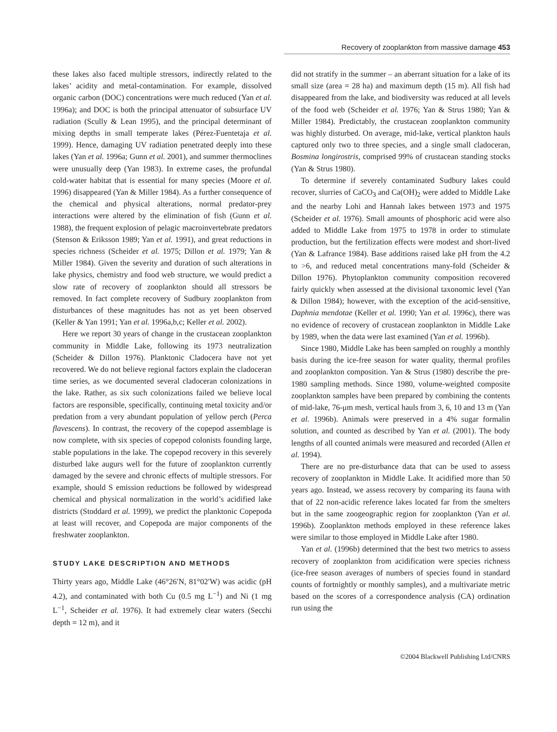Recovery of zooplankton from massive damage 453
these lakes also faced multiple stressors, indirectly related to the lakes’ acidity and metal-contamination. For example, dissolved organic carbon (DOC) concentrations were much reduced (Yan et al. 1996a); and DOC is both the principal attenuator of subsurface UV radiation (Scully & Lean 1995), and the principal determinant of mixing depths in small temperate lakes (Pérez-Fuentetaja et al. 1999). Hence, damaging UV radiation penetrated deeply into these lakes (Yan et al. 1996a; Gunn et al. 2001), and summer thermoclines were unusually deep (Yan 1983). In extreme cases, the profundal cold-water habitat that is essential for many species (Moore et al. 1996) disappeared (Yan & Miller 1984). As a further consequence of the chemical and physical alterations, normal predator-prey interactions were altered by the elimination of fish (Gunn et al. 1988), the frequent explosion of pelagic macroinvertebrate predators (Stenson & Eriksson 1989; Yan et al. 1991), and great reductions in species richness (Scheider et al. 1975; Dillon et al. 1979; Yan & Miller 1984). Given the severity and duration of such alterations in lake physics, chemistry and food web structure, we would predict a slow rate of recovery of zooplankton should all stressors be removed. In fact complete recovery of Sudbury zooplankton from disturbances of these magnitudes has not as yet been observed (Keller & Yan 1991; Yan et al. 1996a,b,c; Keller et al. 2002).
Here we report 30 years of change in the crustacean zooplankton community in Middle Lake, following its 1973 neutralization (Scheider & Dillon 1976). Planktonic Cladocera have not yet recovered. We do not believe regional factors explain the cladoceran time series, as we documented several cladoceran colonizations in the lake. Rather, as six such colonizations failed we believe local factors are responsible, specifically, continuing metal toxicity and/or predation from a very abundant population of yellow perch (Perca flavescens). In contrast, the recovery of the copepod assemblage is now complete, with six species of copepod colonists founding large, stable populations in the lake. The copepod recovery in this severely disturbed lake augurs well for the future of zooplankton currently damaged by the severe and chronic effects of multiple stressors. For example, should S emission reductions be followed by widespread chemical and physical normalization in the world’s acidified lake districts (Stoddard et al. 1999), we predict the planktonic Copepoda at least will recover, and Copepoda are major components of the freshwater zooplankton.
STUDY LAKE DESCRIPTION AND METHODS
Thirty years ago, Middle Lake (46°26′N, 81°02′W) was acidic (pH 4.2), and contaminated with both Cu (0.5 mg L<sup>−1</sup>) and Ni (1 mg L<sup>−1</sup>, Scheider et al. 1976). It had extremely clear waters (Secchi depth = 12 m), and it
did not stratify in the summer – an aberrant situation for a lake of its small size (area = 28 ha) and maximum depth (15 m). All fish had disappeared from the lake, and biodiversity was reduced at all levels of the food web (Scheider et al. 1976; Yan & Strus 1980; Yan & Miller 1984). Predictably, the crustacean zooplankton community was highly disturbed. On average, mid-lake, vertical plankton hauls captured only two to three species, and a single small cladoceran, Bosmina longirostris, comprised 99% of crustacean standing stocks (Yan & Strus 1980).
To determine if severely contaminated Sudbury lakes could recover, slurries of CaCO<sub>3</sub> and Ca(OH)<sub>2</sub> were added to Middle Lake and the nearby Lohi and Hannah lakes between 1973 and 1975 (Scheider et al. 1976). Small amounts of phosphoric acid were also added to Middle Lake from 1975 to 1978 in order to stimulate production, but the fertilization effects were modest and short-lived (Yan & Lafrance 1984). Base additions raised lake pH from the 4.2 to >6, and reduced metal concentrations many-fold (Scheider & Dillon 1976). Phytoplankton community composition recovered fairly quickly when assessed at the divisional taxonomic level (Yan & Dillon 1984); however, with the exception of the acid-sensitive, Daphnia mendotae (Keller et al. 1990; Yan et al. 1996c), there was no evidence of recovery of crustacean zooplankton in Middle Lake by 1989, when the data were last examined (Yan et al. 1996b).
Since 1980, Middle Lake has been sampled on roughly a monthly basis during the ice-free season for water quality, thermal profiles and zooplankton composition. Yan & Strus (1980) describe the pre-1980 sampling methods. Since 1980, volume-weighted composite zooplankton samples have been prepared by combining the contents of mid-lake, 76-μm mesh, vertical hauls from 3, 6, 10 and 13 m (Yan et al. 1996b). Animals were preserved in a 4% sugar formalin solution, and counted as described by Yan et al. (2001). The body lengths of all counted animals were measured and recorded (Allen et al. 1994).
There are no pre-disturbance data that can be used to assess recovery of zooplankton in Middle Lake. It acidified more than 50 years ago. Instead, we assess recovery by comparing its fauna with that of 22 non-acidic reference lakes located far from the smelters but in the same zoogeographic region for zooplankton (Yan et al. 1996b). Zooplankton methods employed in these reference lakes were similar to those employed in Middle Lake after 1980.
Yan et al. (1996b) determined that the best two metrics to assess recovery of zooplankton from acidification were species richness (ice-free season averages of numbers of species found in standard counts of fortnightly or monthly samples), and a multivariate metric based on the scores of a correspondence analysis (CA) ordination run using the
©2004 Blackwell Publishing Ltd/CNRS